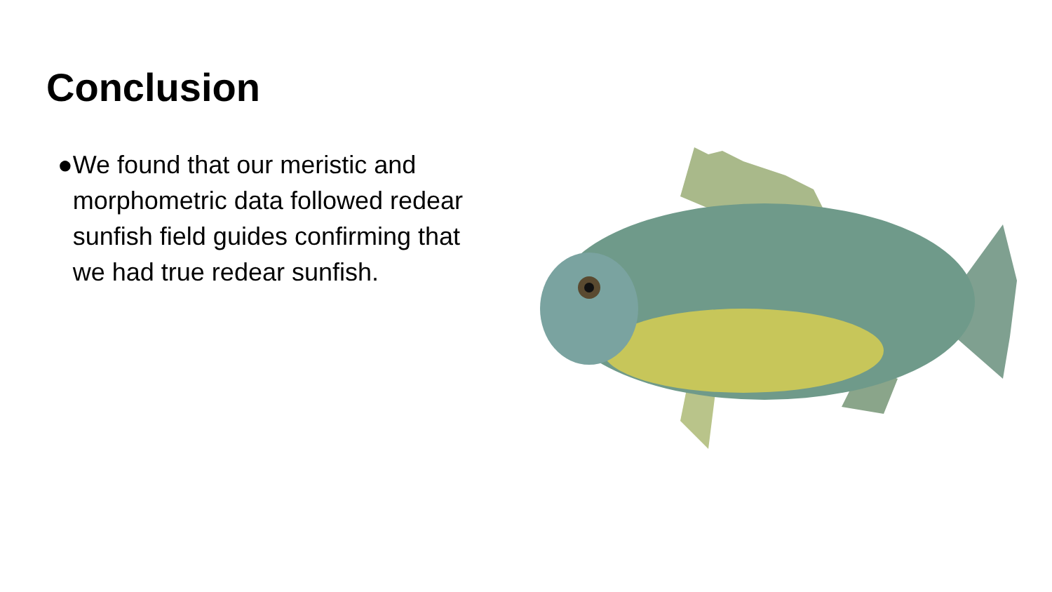Conclusion
● We found that our meristic and morphometric data followed redear sunfish field guides confirming that we had true redear sunfish.